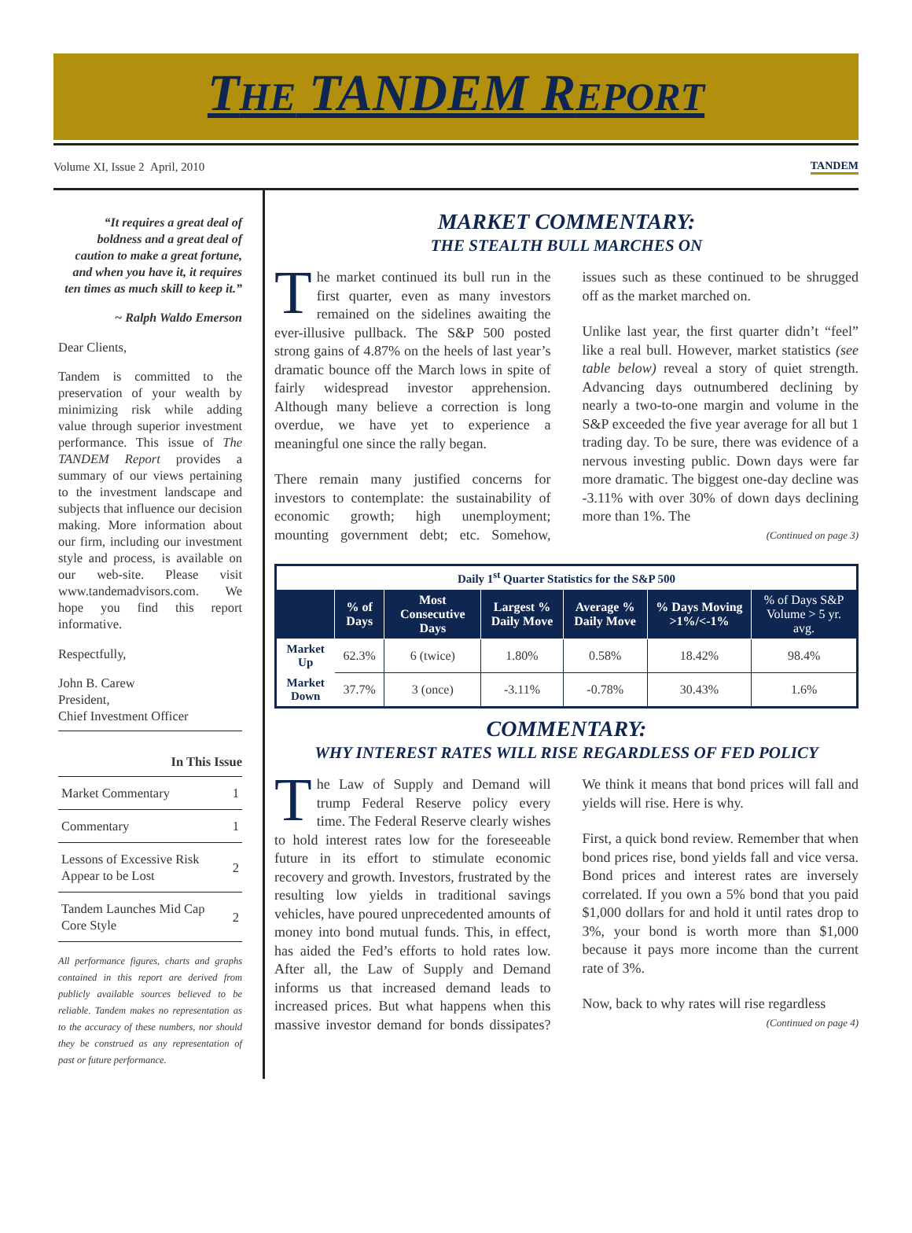THE TANDEM REPORT
Volume XI, Issue 2 April, 2010 TANDEM
“It requires a great deal of boldness and a great deal of caution to make a great fortune, and when you have it, it requires ten times as much skill to keep it.”
~ Ralph Waldo Emerson
Dear Clients,
Tandem is committed to the preservation of your wealth by minimizing risk while adding value through superior investment performance. This issue of The TANDEM Report provides a summary of our views pertaining to the investment landscape and subjects that influence our decision making. More information about our firm, including our investment style and process, is available on our web-site. Please visit www.tandemadvisors.com. We hope you find this report informative.
Respectfully,
John B. Carew
President,
Chief Investment Officer
In This Issue
| Market Commentary | 1 |
| Commentary | 1 |
| Lessons of Excessive Risk Appear to be Lost | 2 |
| Tandem Launches Mid Cap Core Style | 2 |
All performance figures, charts and graphs contained in this report are derived from publicly available sources believed to be reliable. Tandem makes no representation as to the accuracy of these numbers, nor should they be construed as any representation of past or future performance.
MARKET COMMENTARY:
THE STEALTH BULL MARCHES ON
The market continued its bull run in the first quarter, even as many investors remained on the sidelines awaiting the ever-illusive pullback. The S&P 500 posted strong gains of 4.87% on the heels of last year’s dramatic bounce off the March lows in spite of fairly widespread investor apprehension. Although many believe a correction is long overdue, we have yet to experience a meaningful one since the rally began.
There remain many justified concerns for investors to contemplate: the sustainability of economic growth; high unemployment; mounting government debt; etc. Somehow, issues such as these continued to be shrugged off as the market marched on.
Unlike last year, the first quarter didn’t “feel” like a real bull. However, market statistics (see table below) reveal a story of quiet strength. Advancing days outnumbered declining by nearly a two-to-one margin and volume in the S&P exceeded the five year average for all but 1 trading day. To be sure, there was evidence of a nervous investing public. Down days were far more dramatic. The biggest one-day decline was -3.11% with over 30% of down days declining more than 1%. The
(Continued on page 3)
| Daily 1<sup>st</sup> Quarter Statistics for the S&P 500 | | | | | | |
| --- | --- | --- | --- | --- | --- | --- |
| | % of Days | Most Consecutive Days | Largest % Daily Move | Average % Daily Move | % Days Moving >1%/<-1% | % of Days S&P Volume > 5 yr. avg. |
| Market Up | 62.3% | 6 (twice) | 1.80% | 0.58% | 18.42% | 98.4% |
| Market Down | 37.7% | 3 (once) | -3.11% | -0.78% | 30.43% | 1.6% |
COMMENTARY:
WHY INTEREST RATES WILL RISE REGARDLESS OF FED POLICY
The Law of Supply and Demand will trump Federal Reserve policy every time. The Federal Reserve clearly wishes to hold interest rates low for the foreseeable future in its effort to stimulate economic recovery and growth. Investors, frustrated by the resulting low yields in traditional savings vehicles, have poured unprecedented amounts of money into bond mutual funds. This, in effect, has aided the Fed’s efforts to hold rates low. After all, the Law of Supply and Demand informs us that increased demand leads to increased prices. But what happens when this massive investor demand for bonds dissipates? We think it means that bond prices will fall and yields will rise. Here is why.
First, a quick bond review. Remember that when bond prices rise, bond yields fall and vice versa. Bond prices and interest rates are inversely correlated. If you own a 5% bond that you paid $1,000 dollars for and hold it until rates drop to 3%, your bond is worth more than $1,000 because it pays more income than the current rate of 3%.
Now, back to why rates will rise regardless
(Continued on page 4)